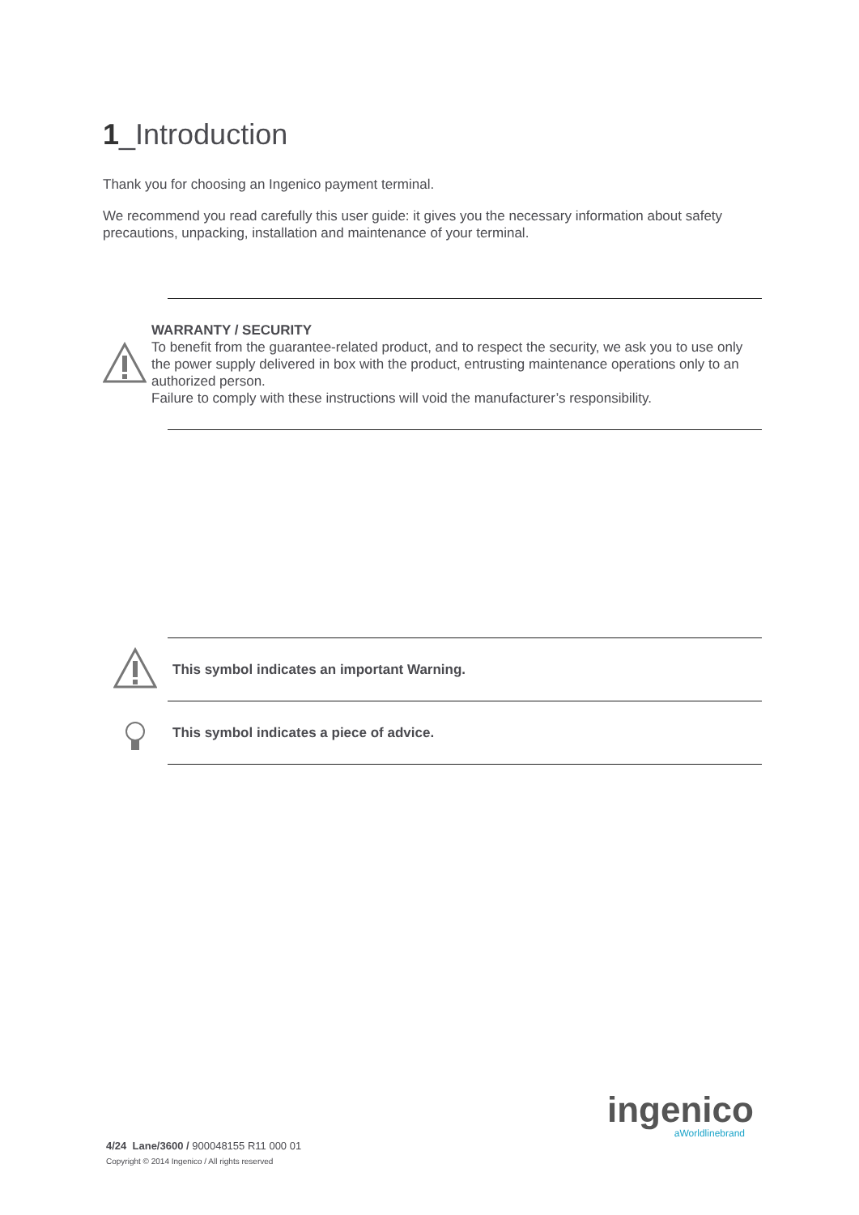1_Introduction
Thank you for choosing an Ingenico payment terminal.
We recommend you read carefully this user guide: it gives you the necessary information about safety precautions, unpacking, installation and maintenance of your terminal.
WARRANTY / SECURITY
To benefit from the guarantee-related product, and to respect the security, we ask you to use only the power supply delivered in box with the product, entrusting maintenance operations only to an authorized person.
Failure to comply with these instructions will void the manufacturer’s responsibility.
This symbol indicates an important Warning.
This symbol indicates a piece of advice.
ingenico
aWorldlinebrand
4/24 Lane/3600 / 900048155 R11 000 01
Copyright © 2014 Ingenico / All rights reserved